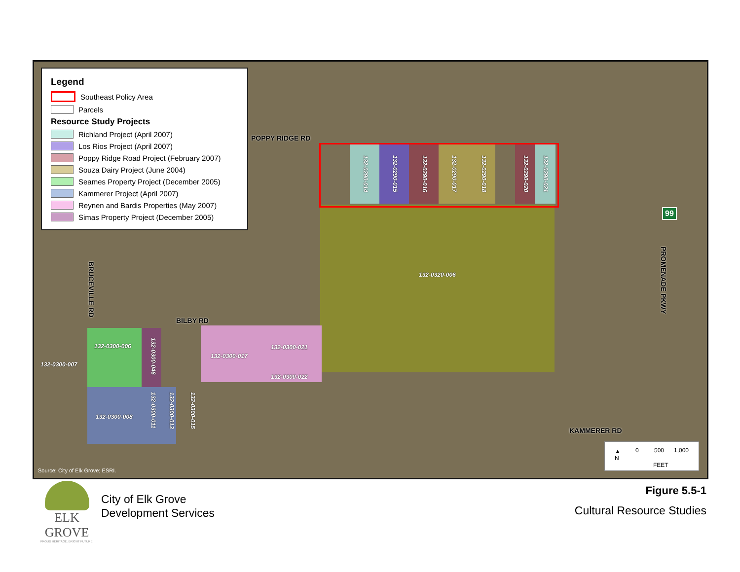Legend
Southeast Policy Area
Parcels
Resource Study Projects
Richland Project (April 2007)
Los Rios Project (April 2007)
Poppy Ridge Road Project (February 2007)
Souza Dairy Project (June 2004)
Seames Property Project (December 2005)
Kammerer Project (April 2007)
Reynen and Bardis Properties (May 2007)
Simas Property Project (December 2005)
POPPY RIDGE RD
132-0290-014
132-0290-015
132-0290-016
132-0290-017
132-0290-018
132-0290-020
132-0290-021
BRUCEVILLE RD
132-0320-006
PROMENADE PKWY
BILBY RD
132-0300-006
132-0300-046
132-0300-017
132-0300-021
132-0300-022
132-0300-007
132-0300-008
132-0300-011
132-0300-013
132-0300-015
KAMMERER RD
99
▲
N
0 500 1,000
FEET
Source: City of Elk Grove; ESRI.
ELK GROVE
PROUD HERITAGE. BRIGHT FUTURE.
City of Elk Grove
Development Services
Figure 5.5-1
Cultural Resource Studies